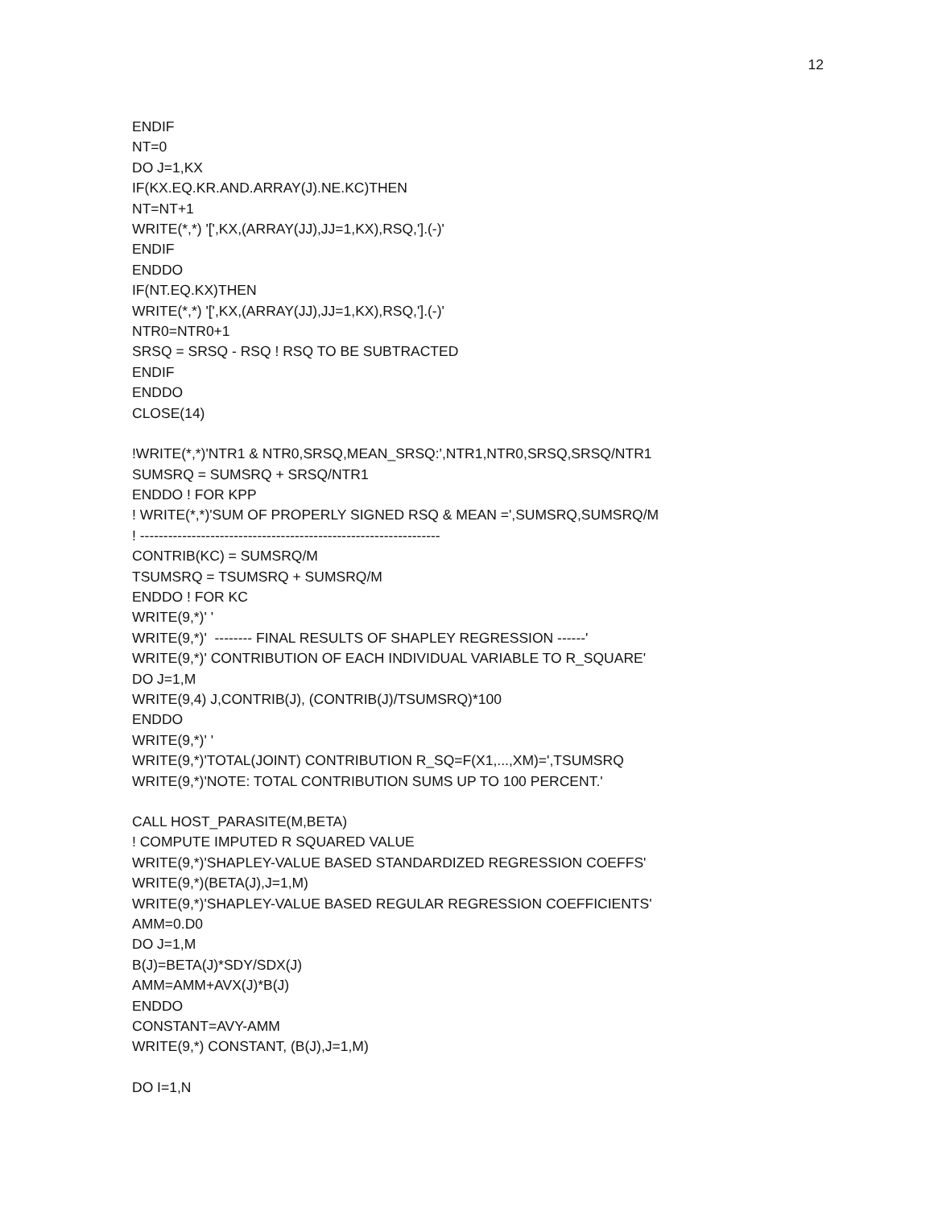12
ENDIF
NT=0
DO J=1,KX
IF(KX.EQ.KR.AND.ARRAY(J).NE.KC)THEN
NT=NT+1
WRITE(*,*) '[',KX,(ARRAY(JJ),JJ=1,KX),RSQ,'].(-)'
ENDIF
ENDDO
IF(NT.EQ.KX)THEN
WRITE(*,*) '[',KX,(ARRAY(JJ),JJ=1,KX),RSQ,'].(-)'
NTR0=NTR0+1
SRSQ = SRSQ - RSQ ! RSQ TO BE SUBTRACTED
ENDIF
ENDDO
CLOSE(14)
!WRITE(*,*)'NTR1 & NTR0,SRSQ,MEAN_SRSQ:',NTR1,NTR0,SRSQ,SRSQ/NTR1
SUMSRQ = SUMSRQ + SRSQ/NTR1
ENDDO ! FOR KPP
! WRITE(*,*)'SUM OF PROPERLY SIGNED RSQ & MEAN =',SUMSRQ,SUMSRQ/M
! ----------------------------------------------------------------
CONTRIB(KC) = SUMSRQ/M
TSUMSRQ = TSUMSRQ + SUMSRQ/M
ENDDO ! FOR KC
WRITE(9,*)' '
WRITE(9,*)' -------- FINAL RESULTS OF SHAPLEY REGRESSION ------'
WRITE(9,*)' CONTRIBUTION OF EACH INDIVIDUAL VARIABLE TO R_SQUARE'
DO J=1,M
WRITE(9,4) J,CONTRIB(J), (CONTRIB(J)/TSUMSRQ)*100
ENDDO
WRITE(9,*)' '
WRITE(9,*)'TOTAL(JOINT) CONTRIBUTION R_SQ=F(X1,...,XM)=',TSUMSRQ
WRITE(9,*)'NOTE: TOTAL CONTRIBUTION SUMS UP TO 100 PERCENT.'
CALL HOST_PARASITE(M,BETA)
! COMPUTE IMPUTED R SQUARED VALUE
WRITE(9,*)'SHAPLEY-VALUE BASED STANDARDIZED REGRESSION COEFFS'
WRITE(9,*)(BETA(J),J=1,M)
WRITE(9,*)'SHAPLEY-VALUE BASED REGULAR REGRESSION COEFFICIENTS'
AMM=0.D0
DO J=1,M
B(J)=BETA(J)*SDY/SDX(J)
AMM=AMM+AVX(J)*B(J)
ENDDO
CONSTANT=AVY-AMM
WRITE(9,*) CONSTANT, (B(J),J=1,M)
DO I=1,N